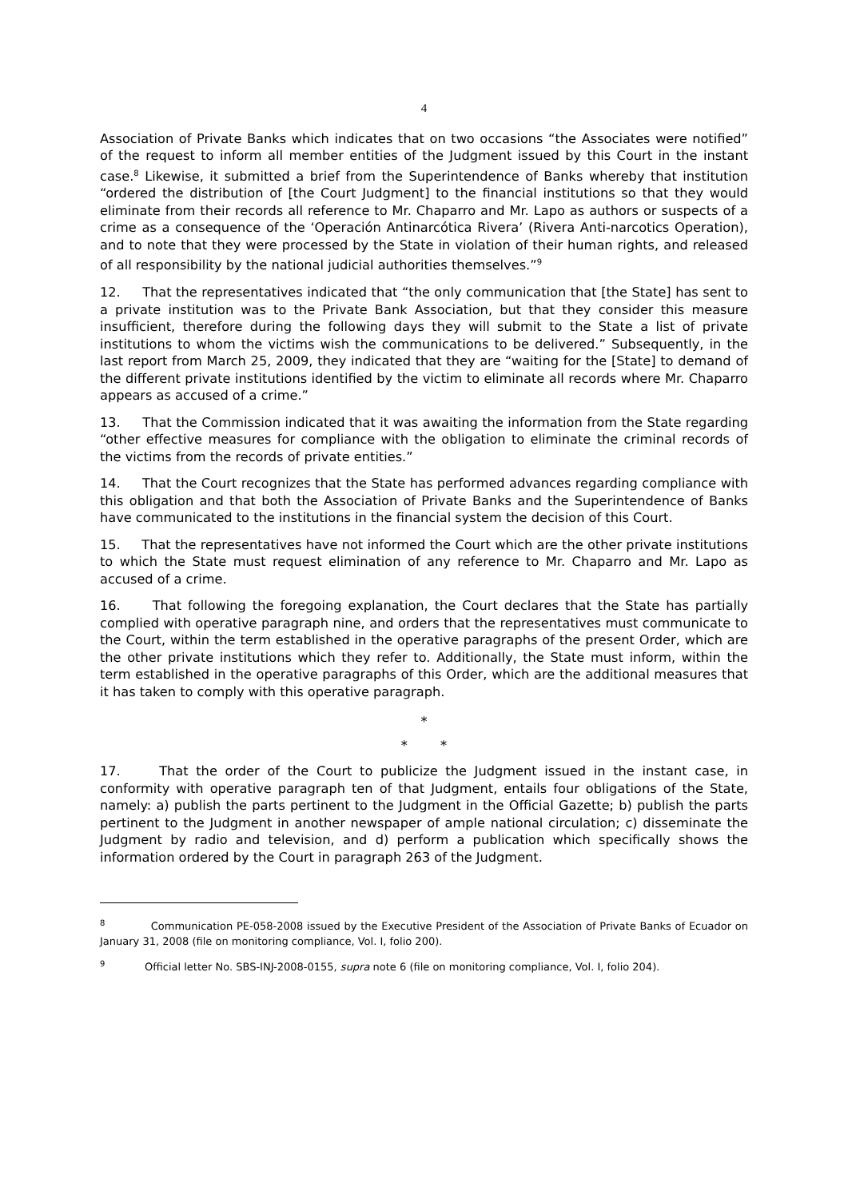4
Association of Private Banks which indicates that on two occasions “the Associates were notified” of the request to inform all member entities of the Judgment issued by this Court in the instant case.<sup>8</sup> Likewise, it submitted a brief from the Superintendence of Banks whereby that institution “ordered the distribution of [the Court Judgment] to the financial institutions so that they would eliminate from their records all reference to Mr. Chaparro and Mr. Lapo as authors or suspects of a crime as a consequence of the ‘Operación Antinarcótica Rivera’ (Rivera Anti-narcotics Operation), and to note that they were processed by the State in violation of their human rights, and released of all responsibility by the national judicial authorities themselves.”<sup>9</sup>
12. That the representatives indicated that “the only communication that [the State] has sent to a private institution was to the Private Bank Association, but that they consider this measure insufficient, therefore during the following days they will submit to the State a list of private institutions to whom the victims wish the communications to be delivered.” Subsequently, in the last report from March 25, 2009, they indicated that they are “waiting for the [State] to demand of the different private institutions identified by the victim to eliminate all records where Mr. Chaparro appears as accused of a crime.”
13. That the Commission indicated that it was awaiting the information from the State regarding “other effective measures for compliance with the obligation to eliminate the criminal records of the victims from the records of private entities.”
14. That the Court recognizes that the State has performed advances regarding compliance with this obligation and that both the Association of Private Banks and the Superintendence of Banks have communicated to the institutions in the financial system the decision of this Court.
15. That the representatives have not informed the Court which are the other private institutions to which the State must request elimination of any reference to Mr. Chaparro and Mr. Lapo as accused of a crime.
16. That following the foregoing explanation, the Court declares that the State has partially complied with operative paragraph nine, and orders that the representatives must communicate to the Court, within the term established in the operative paragraphs of the present Order, which are the other private institutions which they refer to. Additionally, the State must inform, within the term established in the operative paragraphs of this Order, which are the additional measures that it has taken to comply with this operative paragraph.
*
* *
17. That the order of the Court to publicize the Judgment issued in the instant case, in conformity with operative paragraph ten of that Judgment, entails four obligations of the State, namely: a) publish the parts pertinent to the Judgment in the Official Gazette; b) publish the parts pertinent to the Judgment in another newspaper of ample national circulation; c) disseminate the Judgment by radio and television, and d) perform a publication which specifically shows the information ordered by the Court in paragraph 263 of the Judgment.
<sup>8</sup> Communication PE-058-2008 issued by the Executive President of the Association of Private Banks of Ecuador on January 31, 2008 (file on monitoring compliance, Vol. I, folio 200).
<sup>9</sup> Official letter No. SBS-INJ-2008-0155, supra note 6 (file on monitoring compliance, Vol. I, folio 204).